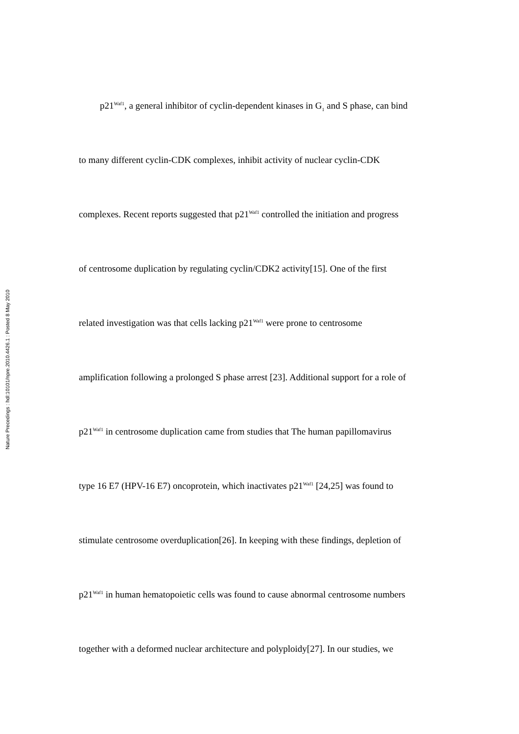Nature Precedings : hdl:10101/npre.2010.4426.1 : Posted 8 May 2010
p21<sup>Waf1</sup>, a general inhibitor of cyclin-dependent kinases in G<sub>1</sub> and S phase, can bind
to many different cyclin-CDK complexes, inhibit activity of nuclear cyclin-CDK
complexes. Recent reports suggested that p21<sup>Waf1</sup> controlled the initiation and progress
of centrosome duplication by regulating cyclin/CDK2 activity[15]. One of the first
related investigation was that cells lacking p21<sup>Waf1</sup> were prone to centrosome
amplification following a prolonged S phase arrest [23]. Additional support for a role of
p21<sup>Waf1</sup> in centrosome duplication came from studies that The human papillomavirus
type 16 E7 (HPV-16 E7) oncoprotein, which inactivates p21<sup>Waf1</sup> [24,25] was found to
stimulate centrosome overduplication[26]. In keeping with these findings, depletion of
p21<sup>Waf1</sup> in human hematopoietic cells was found to cause abnormal centrosome numbers
together with a deformed nuclear architecture and polyploidy[27]. In our studies, we